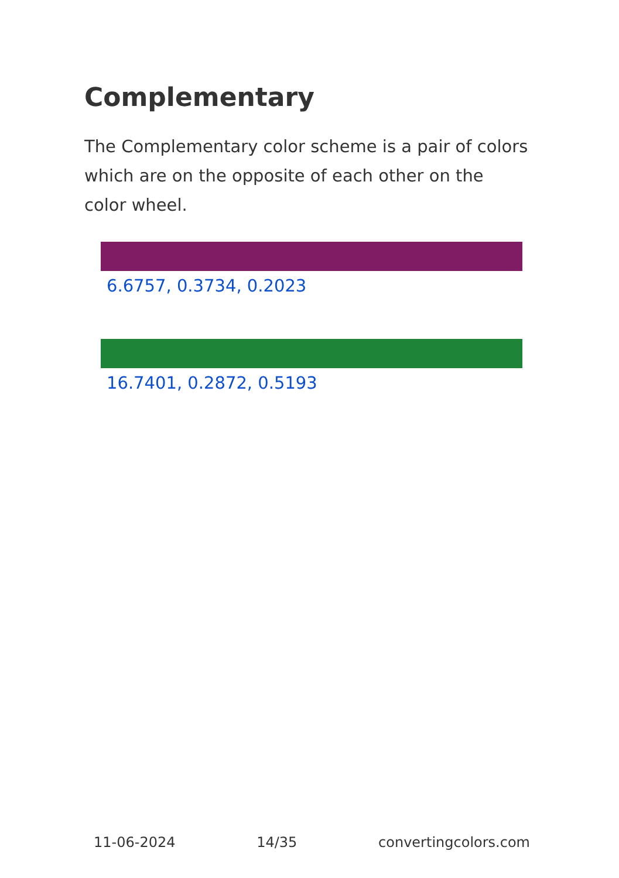Complementary
The Complementary color scheme is a pair of colors which are on the opposite of each other on the color wheel.
6.6757, 0.3734, 0.2023
16.7401, 0.2872, 0.5193
11-06-2024 14/35 convertingcolors.com